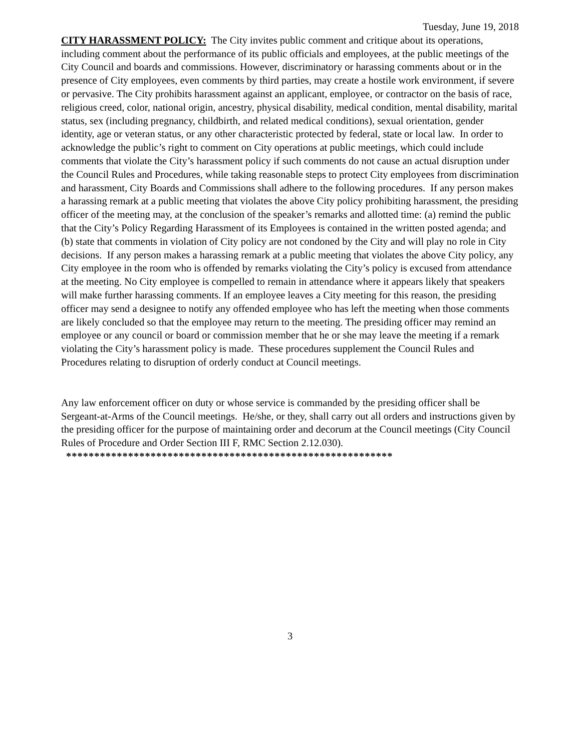Tuesday, June 19, 2018
CITY HARASSMENT POLICY: The City invites public comment and critique about its operations, including comment about the performance of its public officials and employees, at the public meetings of the City Council and boards and commissions. However, discriminatory or harassing comments about or in the presence of City employees, even comments by third parties, may create a hostile work environment, if severe or pervasive. The City prohibits harassment against an applicant, employee, or contractor on the basis of race, religious creed, color, national origin, ancestry, physical disability, medical condition, mental disability, marital status, sex (including pregnancy, childbirth, and related medical conditions), sexual orientation, gender identity, age or veteran status, or any other characteristic protected by federal, state or local law. In order to acknowledge the public’s right to comment on City operations at public meetings, which could include comments that violate the City’s harassment policy if such comments do not cause an actual disruption under the Council Rules and Procedures, while taking reasonable steps to protect City employees from discrimination and harassment, City Boards and Commissions shall adhere to the following procedures. If any person makes a harassing remark at a public meeting that violates the above City policy prohibiting harassment, the presiding officer of the meeting may, at the conclusion of the speaker’s remarks and allotted time: (a) remind the public that the City’s Policy Regarding Harassment of its Employees is contained in the written posted agenda; and (b) state that comments in violation of City policy are not condoned by the City and will play no role in City decisions. If any person makes a harassing remark at a public meeting that violates the above City policy, any City employee in the room who is offended by remarks violating the City’s policy is excused from attendance at the meeting. No City employee is compelled to remain in attendance where it appears likely that speakers will make further harassing comments. If an employee leaves a City meeting for this reason, the presiding officer may send a designee to notify any offended employee who has left the meeting when those comments are likely concluded so that the employee may return to the meeting. The presiding officer may remind an employee or any council or board or commission member that he or she may leave the meeting if a remark violating the City’s harassment policy is made. These procedures supplement the Council Rules and Procedures relating to disruption of orderly conduct at Council meetings.
Any law enforcement officer on duty or whose service is commanded by the presiding officer shall be Sergeant-at-Arms of the Council meetings. He/she, or they, shall carry out all orders and instructions given by the presiding officer for the purpose of maintaining order and decorum at the Council meetings (City Council Rules of Procedure and Order Section III F, RMC Section 2.12.030).
**********************************************************
3